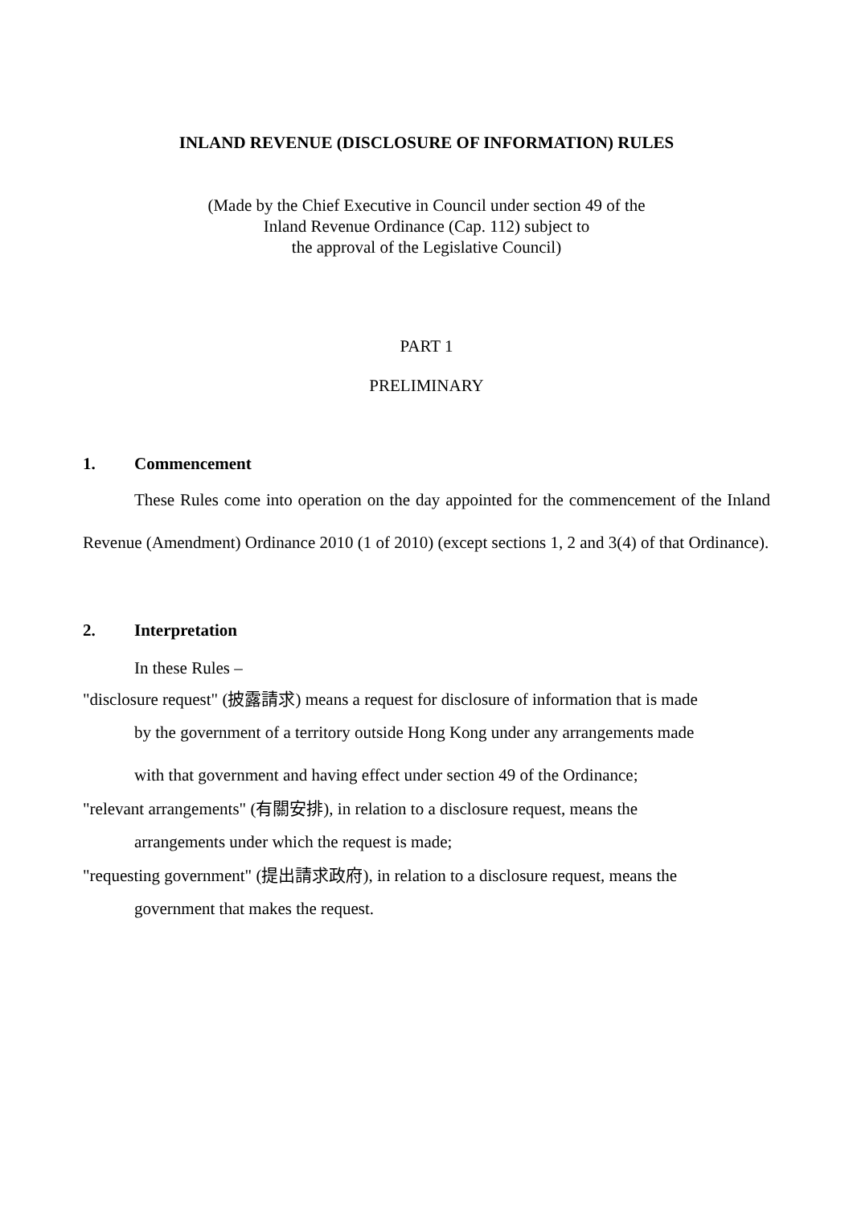INLAND REVENUE (DISCLOSURE OF INFORMATION) RULES
(Made by the Chief Executive in Council under section 49 of the
Inland Revenue Ordinance (Cap. 112) subject to
the approval of the Legislative Council)
PART 1
PRELIMINARY
1. Commencement
These Rules come into operation on the day appointed for the commencement of the Inland Revenue (Amendment) Ordinance 2010 (1 of 2010) (except sections 1, 2 and 3(4) of that Ordinance).
2. Interpretation
In these Rules –
"disclosure request" (披露請求) means a request for disclosure of information that is made
by the government of a territory outside Hong Kong under any arrangements made
with that government and having effect under section 49 of the Ordinance;
"relevant arrangements" (有關安排), in relation to a disclosure request, means the
arrangements under which the request is made;
"requesting government" (提出請求政府), in relation to a disclosure request, means the
government that makes the request.